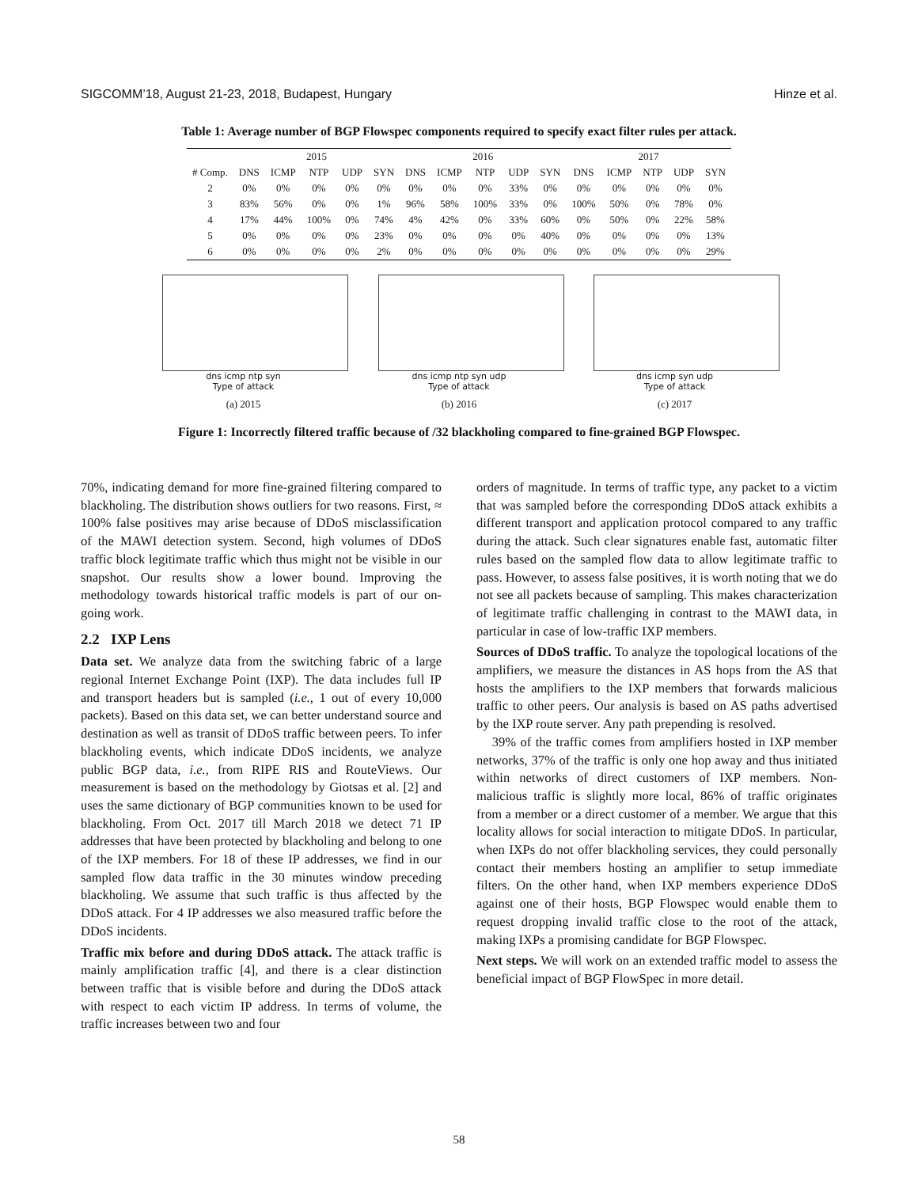SIGCOMM’18, August 21-23, 2018, Budapest, Hungary Hinze et al.
Table 1: Average number of BGP Flowspec components required to specify exact filter rules per attack.
| | 2015 | | | | | 2016 | | | | | 2017 | | | | |
| --- | --- | --- | --- | --- | --- | --- | --- | --- | --- | --- | --- | --- | --- | --- | --- |
| # Comp. | DNS | ICMP | NTP | UDP | SYN | DNS | ICMP | NTP | UDP | SYN | DNS | ICMP | NTP | UDP | SYN |
| 2 | 0% | 0% | 0% | 0% | 0% | 0% | 0% | 0% | 33% | 0% | 0% | 0% | 0% | 0% | 0% |
| 3 | 83% | 56% | 0% | 0% | 1% | 96% | 58% | 100% | 33% | 0% | 100% | 50% | 0% | 78% | 0% |
| 4 | 17% | 44% | 100% | 0% | 74% | 4% | 42% | 0% | 33% | 60% | 0% | 50% | 0% | 22% | 58% |
| 5 | 0% | 0% | 0% | 0% | 23% | 0% | 0% | 0% | 0% | 40% | 0% | 0% | 0% | 0% | 13% |
| 6 | 0% | 0% | 0% | 0% | 2% | 0% | 0% | 0% | 0% | 0% | 0% | 0% | 0% | 0% | 29% |
dns icmp ntp syn
Type of attack
(a) 2015
dns icmp ntp syn udp
Type of attack
(b) 2016
dns icmp syn udp
Type of attack
(c) 2017
Figure 1: Incorrectly filtered traffic because of /32 blackholing compared to fine-grained BGP Flowspec.
70%, indicating demand for more fine-grained filtering compared to blackholing. The distribution shows outliers for two reasons. First, ≈ 100% false positives may arise because of DDoS misclassification of the MAWI detection system. Second, high volumes of DDoS traffic block legitimate traffic which thus might not be visible in our snapshot. Our results show a lower bound. Improving the methodology towards historical traffic models is part of our on-going work.
2.2 IXP Lens
Data set. We analyze data from the switching fabric of a large regional Internet Exchange Point (IXP). The data includes full IP and transport headers but is sampled (i.e., 1 out of every 10,000 packets). Based on this data set, we can better understand source and destination as well as transit of DDoS traffic between peers. To infer blackholing events, which indicate DDoS incidents, we analyze public BGP data, i.e., from RIPE RIS and RouteViews. Our measurement is based on the methodology by Giotsas et al. [2] and uses the same dictionary of BGP communities known to be used for blackholing. From Oct. 2017 till March 2018 we detect 71 IP addresses that have been protected by blackholing and belong to one of the IXP members. For 18 of these IP addresses, we find in our sampled flow data traffic in the 30 minutes window preceding blackholing. We assume that such traffic is thus affected by the DDoS attack. For 4 IP addresses we also measured traffic before the DDoS incidents.
Traffic mix before and during DDoS attack. The attack traffic is mainly amplification traffic [4], and there is a clear distinction between traffic that is visible before and during the DDoS attack with respect to each victim IP address. In terms of volume, the traffic increases between two and four
orders of magnitude. In terms of traffic type, any packet to a victim that was sampled before the corresponding DDoS attack exhibits a different transport and application protocol compared to any traffic during the attack. Such clear signatures enable fast, automatic filter rules based on the sampled flow data to allow legitimate traffic to pass. However, to assess false positives, it is worth noting that we do not see all packets because of sampling. This makes characterization of legitimate traffic challenging in contrast to the MAWI data, in particular in case of low-traffic IXP members.
Sources of DDoS traffic. To analyze the topological locations of the amplifiers, we measure the distances in AS hops from the AS that hosts the amplifiers to the IXP members that forwards malicious traffic to other peers. Our analysis is based on AS paths advertised by the IXP route server. Any path prepending is resolved.
39% of the traffic comes from amplifiers hosted in IXP member networks, 37% of the traffic is only one hop away and thus initiated within networks of direct customers of IXP members. Non-malicious traffic is slightly more local, 86% of traffic originates from a member or a direct customer of a member. We argue that this locality allows for social interaction to mitigate DDoS. In particular, when IXPs do not offer blackholing services, they could personally contact their members hosting an amplifier to setup immediate filters. On the other hand, when IXP members experience DDoS against one of their hosts, BGP Flowspec would enable them to request dropping invalid traffic close to the root of the attack, making IXPs a promising candidate for BGP Flowspec.
Next steps. We will work on an extended traffic model to assess the beneficial impact of BGP FlowSpec in more detail.
58